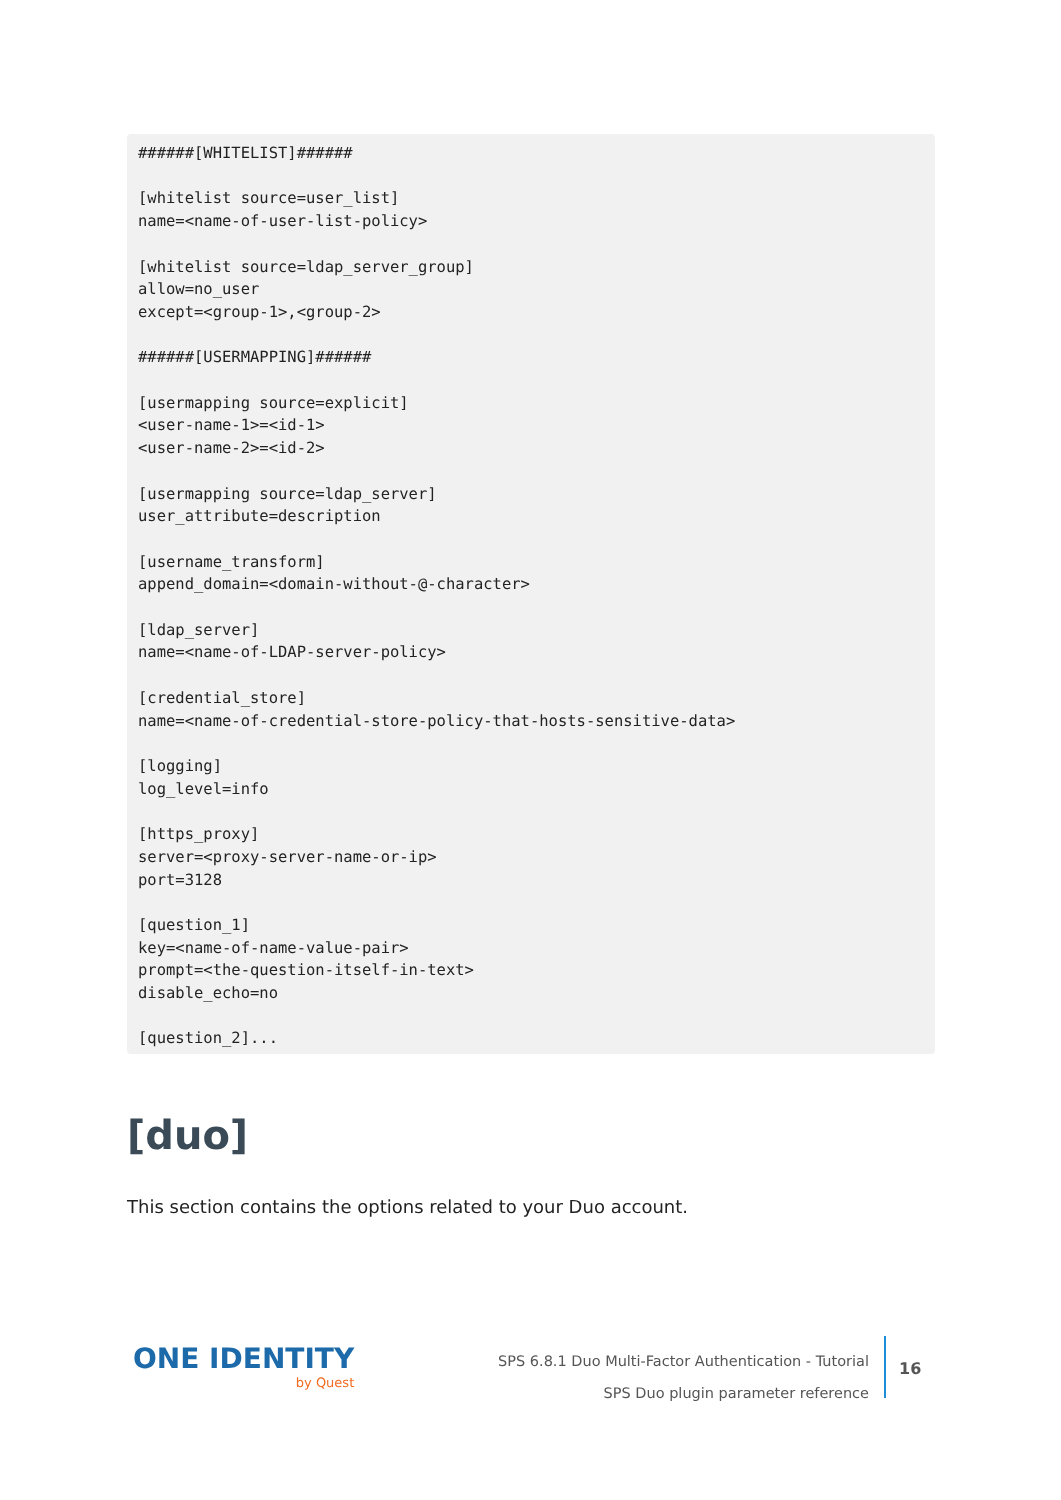######[WHITELIST]######

[whitelist source=user_list]
name=<name-of-user-list-policy>

[whitelist source=ldap_server_group]
allow=no_user
except=<group-1>,<group-2>

######[USERMAPPING]######

[usermapping source=explicit]
<user-name-1>=<id-1>
<user-name-2>=<id-2>

[usermapping source=ldap_server]
user_attribute=description

[username_transform]
append_domain=<domain-without-@-character>

[ldap_server]
name=<name-of-LDAP-server-policy>

[credential_store]
name=<name-of-credential-store-policy-that-hosts-sensitive-data>

[logging]
log_level=info

[https_proxy]
server=<proxy-server-name-or-ip>
port=3128

[question_1]
key=<name-of-name-value-pair>
prompt=<the-question-itself-in-text>
disable_echo=no

[question_2]...
[duo]
This section contains the options related to your Duo account.
ONE IDENTITY
by Quest
SPS 6.8.1 Duo Multi-Factor Authentication - Tutorial
SPS Duo plugin parameter reference
16